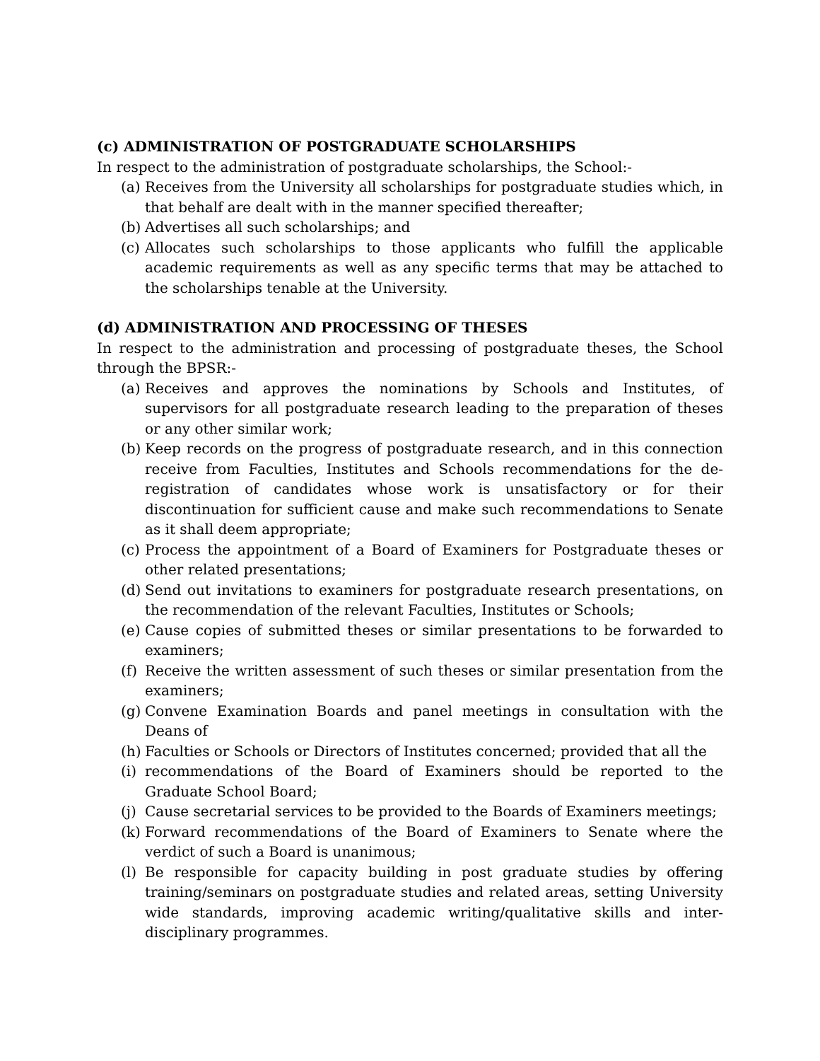(c) ADMINISTRATION OF POSTGRADUATE SCHOLARSHIPS
In respect to the administration of postgraduate scholarships, the School:-
(a) Receives from the University all scholarships for postgraduate studies which, in that behalf are dealt with in the manner specified thereafter;
(b) Advertises all such scholarships; and
(c) Allocates such scholarships to those applicants who fulfill the applicable academic requirements as well as any specific terms that may be attached to the scholarships tenable at the University.
(d) ADMINISTRATION AND PROCESSING OF THESES
In respect to the administration and processing of postgraduate theses, the School through the BPSR:-
(a) Receives and approves the nominations by Schools and Institutes, of supervisors for all postgraduate research leading to the preparation of theses or any other similar work;
(b) Keep records on the progress of postgraduate research, and in this connection receive from Faculties, Institutes and Schools recommendations for the de-registration of candidates whose work is unsatisfactory or for their discontinuation for sufficient cause and make such recommendations to Senate as it shall deem appropriate;
(c) Process the appointment of a Board of Examiners for Postgraduate theses or other related presentations;
(d) Send out invitations to examiners for postgraduate research presentations, on the recommendation of the relevant Faculties, Institutes or Schools;
(e) Cause copies of submitted theses or similar presentations to be forwarded to examiners;
(f) Receive the written assessment of such theses or similar presentation from the examiners;
(g) Convene Examination Boards and panel meetings in consultation with the Deans of
(h) Faculties or Schools or Directors of Institutes concerned; provided that all the
(i) recommendations of the Board of Examiners should be reported to the Graduate School Board;
(j) Cause secretarial services to be provided to the Boards of Examiners meetings;
(k) Forward recommendations of the Board of Examiners to Senate where the verdict of such a Board is unanimous;
(l) Be responsible for capacity building in post graduate studies by offering training/seminars on postgraduate studies and related areas, setting University wide standards, improving academic writing/qualitative skills and inter-disciplinary programmes.